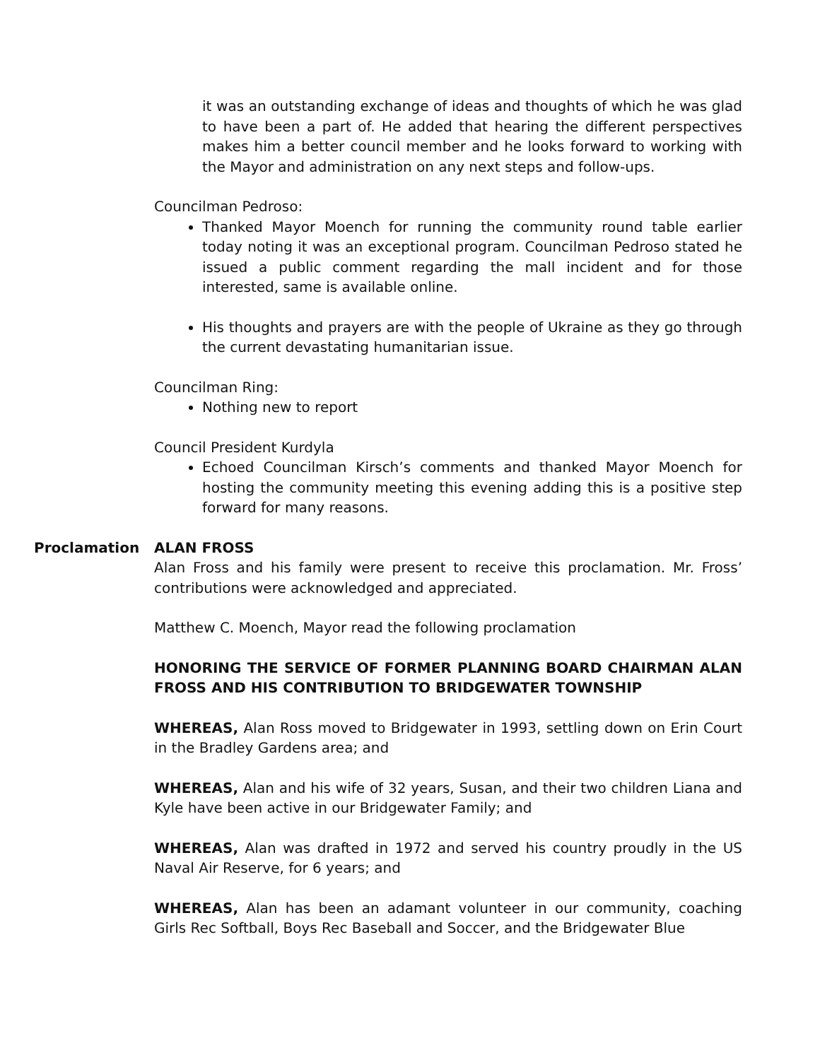it was an outstanding exchange of ideas and thoughts of which he was glad to have been a part of. He added that hearing the different perspectives makes him a better council member and he looks forward to working with the Mayor and administration on any next steps and follow-ups.
Councilman Pedroso:
Thanked Mayor Moench for running the community round table earlier today noting it was an exceptional program. Councilman Pedroso stated he issued a public comment regarding the mall incident and for those interested, same is available online.
His thoughts and prayers are with the people of Ukraine as they go through the current devastating humanitarian issue.
Councilman Ring:
Nothing new to report
Council President Kurdyla
Echoed Councilman Kirsch’s comments and thanked Mayor Moench for hosting the community meeting this evening adding this is a positive step forward for many reasons.
Proclamation ALAN FROSS
Alan Fross and his family were present to receive this proclamation. Mr. Fross’ contributions were acknowledged and appreciated.
Matthew C. Moench, Mayor read the following proclamation
HONORING THE SERVICE OF FORMER PLANNING BOARD CHAIRMAN ALAN FROSS AND HIS CONTRIBUTION TO BRIDGEWATER TOWNSHIP
WHEREAS, Alan Ross moved to Bridgewater in 1993, settling down on Erin Court in the Bradley Gardens area; and
WHEREAS, Alan and his wife of 32 years, Susan, and their two children Liana and Kyle have been active in our Bridgewater Family; and
WHEREAS, Alan was drafted in 1972 and served his country proudly in the US Naval Air Reserve, for 6 years; and
WHEREAS, Alan has been an adamant volunteer in our community, coaching Girls Rec Softball, Boys Rec Baseball and Soccer, and the Bridgewater Blue